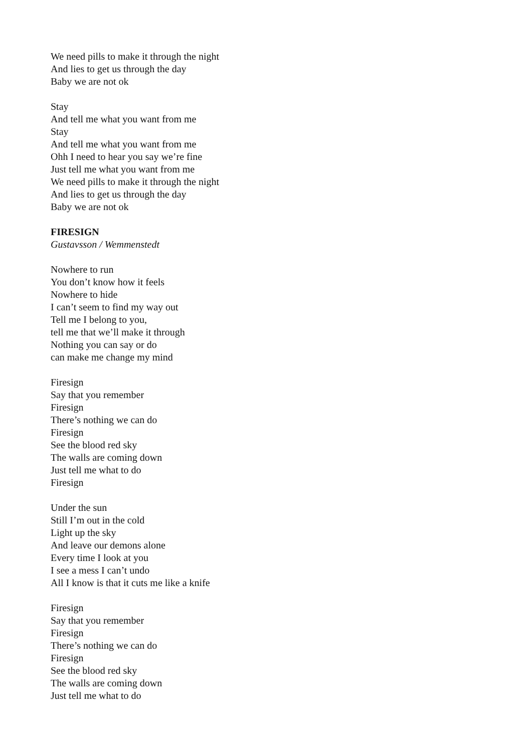We need pills to make it through the night
And lies to get us through the day
Baby we are not ok
Stay
And tell me what you want from me
Stay
And tell me what you want from me
Ohh I need to hear you say we’re fine
Just tell me what you want from me
We need pills to make it through the night
And lies to get us through the day
Baby we are not ok
FIRESIGN
Gustavsson / Wemmenstedt
Nowhere to run
You don’t know how it feels
Nowhere to hide
I can’t seem to find my way out
Tell me I belong to you,
tell me that we’ll make it through
Nothing you can say or do
can make me change my mind
Firesign
Say that you remember
Firesign
There’s nothing we can do
Firesign
See the blood red sky
The walls are coming down
Just tell me what to do
Firesign
Under the sun
Still I’m out in the cold
Light up the sky
And leave our demons alone
Every time I look at you
I see a mess I can’t undo
All I know is that it cuts me like a knife
Firesign
Say that you remember
Firesign
There’s nothing we can do
Firesign
See the blood red sky
The walls are coming down
Just tell me what to do